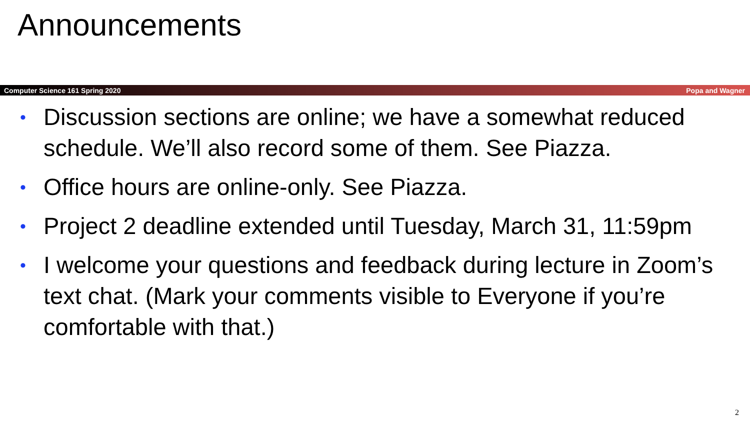Announcements
Computer Science 161 Spring 2020 Popa and Wagner
• Discussion sections are online; we have a somewhat reduced schedule. We’ll also record some of them. See Piazza.
• Office hours are online-only. See Piazza.
• Project 2 deadline extended until Tuesday, March 31, 11:59pm
• I welcome your questions and feedback during lecture in Zoom’s text chat. (Mark your comments visible to Everyone if you’re comfortable with that.)
2